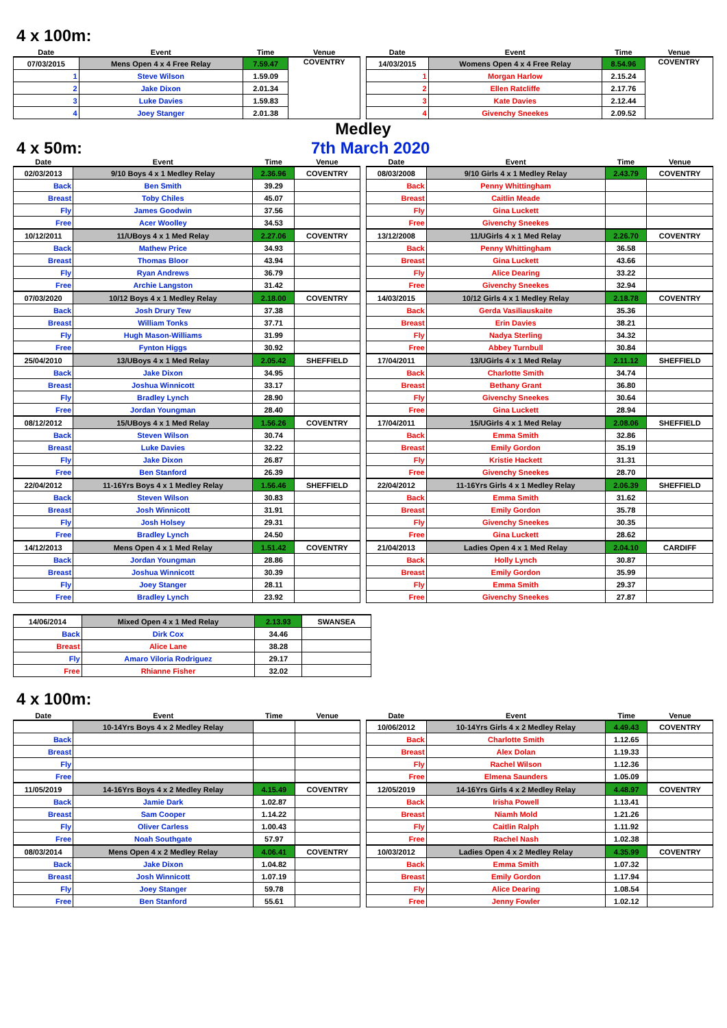4 x 100m:
| Date | Event | Time | Venue |
| --- | --- | --- | --- |
| 07/03/2015 | Mens Open 4 x 4 Free Relay | 7.59.47 | COVENTRY |
| 1 | Steve Wilson | 1.59.09 | |
| 2 | Jake Dixon | 2.01.34 | |
| 3 | Luke Davies | 1.59.83 | |
| 4 | Joey Stanger | 2.01.38 | |
| Date | Event | Time | Venue |
| --- | --- | --- | --- |
| 14/03/2015 | Womens Open 4 x 4 Free Relay | 8.54.96 | COVENTRY |
| 1 | Morgan Harlow | 2.15.24 | |
| 2 | Ellen Ratcliffe | 2.17.76 | |
| 3 | Kate Davies | 2.12.44 | |
| 4 | Givenchy Sneekes | 2.09.52 | |
Medley
4 x 50m: 7th March 2020
| Date | Event | Time | Venue |
| --- | --- | --- | --- |
| 02/03/2013 | 9/10 Boys 4 x 1 Medley Relay | 2.36.96 | COVENTRY |
| Back | Ben Smith | 39.29 | |
| Breast | Toby Chiles | 45.07 | |
| Fly | James Goodwin | 37.56 | |
| Free | Acer Woolley | 34.53 | |
| 10/12/2011 | 11/UBoys 4 x 1 Med Relay | 2.27.06 | COVENTRY |
| Back | Mathew Price | 34.93 | |
| Breast | Thomas Bloor | 43.94 | |
| Fly | Ryan Andrews | 36.79 | |
| Free | Archie Langston | 31.42 | |
| 07/03/2020 | 10/12 Boys 4 x 1 Medley Relay | 2.18.00 | COVENTRY |
| Back | Josh Drury Tew | 37.38 | |
| Breast | William Tonks | 37.71 | |
| Fly | Hugh Mason-Williams | 31.99 | |
| Free | Fynton Higgs | 30.92 | |
| 25/04/2010 | 13/UBoys 4 x 1 Med Relay | 2.05.42 | SHEFFIELD |
| Back | Jake Dixon | 34.95 | |
| Breast | Joshua Winnicott | 33.17 | |
| Fly | Bradley Lynch | 28.90 | |
| Free | Jordan Youngman | 28.40 | |
| 08/12/2012 | 15/UBoys 4 x 1 Med Relay | 1.56.26 | COVENTRY |
| Back | Steven Wilson | 30.74 | |
| Breast | Luke Davies | 32.22 | |
| Fly | Jake Dixon | 26.87 | |
| Free | Ben Stanford | 26.39 | |
| 22/04/2012 | 11-16Yrs Boys 4 x 1 Medley Relay | 1.56.46 | SHEFFIELD |
| Back | Steven Wilson | 30.83 | |
| Breast | Josh Winnicott | 31.91 | |
| Fly | Josh Holsey | 29.31 | |
| Free | Bradley Lynch | 24.50 | |
| 14/12/2013 | Mens Open 4 x 1 Med Relay | 1.51.42 | COVENTRY |
| Back | Jordan Youngman | 28.86 | |
| Breast | Joshua Winnicott | 30.39 | |
| Fly | Joey Stanger | 28.11 | |
| Free | Bradley Lynch | 23.92 | |
| Date | Event | Time | Venue |
| --- | --- | --- | --- |
| 08/03/2008 | 9/10 Girls 4 x 1 Medley Relay | 2.43.79 | COVENTRY |
| Back | Penny Whittingham | | |
| Breast | Caitlin Meade | | |
| Fly | Gina Luckett | | |
| Free | Givenchy Sneekes | | |
| 13/12/2008 | 11/UGirls 4 x 1 Med Relay | 2.26.70 | COVENTRY |
| Back | Penny Whittingham | 36.58 | |
| Breast | Gina Luckett | 43.66 | |
| Fly | Alice Dearing | 33.22 | |
| Free | Givenchy Sneekes | 32.94 | |
| 14/03/2015 | 10/12 Girls 4 x 1 Medley Relay | 2.18.78 | COVENTRY |
| Back | Gerda Vasiliauskaite | 35.36 | |
| Breast | Erin Davies | 38.21 | |
| Fly | Nadya Sterling | 34.32 | |
| Free | Abbey Turnbull | 30.84 | |
| 17/04/2011 | 13/UGirls 4 x 1 Med Relay | 2.11.12 | SHEFFIELD |
| Back | Charlotte Smith | 34.74 | |
| Breast | Bethany Grant | 36.80 | |
| Fly | Givenchy Sneekes | 30.64 | |
| Free | Gina Luckett | 28.94 | |
| 17/04/2011 | 15/UGirls 4 x 1 Med Relay | 2.08.06 | SHEFFIELD |
| Back | Emma Smith | 32.86 | |
| Breast | Emily Gordon | 35.19 | |
| Fly | Kristie Hackett | 31.31 | |
| Free | Givenchy Sneekes | 28.70 | |
| 22/04/2012 | 11-16Yrs Girls 4 x 1 Medley Relay | 2.06.39 | SHEFFIELD |
| Back | Emma Smith | 31.62 | |
| Breast | Emily Gordon | 35.78 | |
| Fly | Givenchy Sneekes | 30.35 | |
| Free | Gina Luckett | 28.62 | |
| 21/04/2013 | Ladies Open 4 x 1 Med Relay | 2.04.10 | CARDIFF |
| Back | Holly Lynch | 30.87 | |
| Breast | Emily Gordon | 35.99 | |
| Fly | Emma Smith | 29.37 | |
| Free | Givenchy Sneekes | 27.87 | |
| 14/06/2014 | Mixed Open 4 x 1 Med Relay | 2.13.93 | SWANSEA |
| Back | Dirk Cox | 34.46 | |
| Breast | Alice Lane | 38.28 | |
| Fly | Amaro Viloria Rodriguez | 29.17 | |
| Free | Rhianne Fisher | 32.02 | |
4 x 100m:
| Date | Event | Time | Venue |
| --- | --- | --- | --- |
| | 10-14Yrs Boys 4 x 2 Medley Relay | | |
| Back | | | |
| Breast | | | |
| Fly | | | |
| Free | | | |
| 11/05/2019 | 14-16Yrs Boys 4 x 2 Medley Relay | 4.15.49 | COVENTRY |
| Back | Jamie Dark | 1.02.87 | |
| Breast | Sam Cooper | 1.14.22 | |
| Fly | Oliver Carless | 1.00.43 | |
| Free | Noah Southgate | 57.97 | |
| 08/03/2014 | Mens Open 4 x 2 Medley Relay | 4.06.41 | COVENTRY |
| Back | Jake Dixon | 1.04.82 | |
| Breast | Josh Winnicott | 1.07.19 | |
| Fly | Joey Stanger | 59.78 | |
| Free | Ben Stanford | 55.61 | |
| Date | Event | Time | Venue |
| --- | --- | --- | --- |
| 10/06/2012 | 10-14Yrs Girls 4 x 2 Medley Relay | 4.49.43 | COVENTRY |
| Back | Charlotte Smith | 1.12.65 | |
| Breast | Alex Dolan | 1.19.33 | |
| Fly | Rachel Wilson | 1.12.36 | |
| Free | Elmena Saunders | 1.05.09 | |
| 12/05/2019 | 14-16Yrs Girls 4 x 2 Medley Relay | 4.48.97 | COVENTRY |
| Back | Irisha Powell | 1.13.41 | |
| Breast | Niamh Mold | 1.21.26 | |
| Fly | Caitlin Ralph | 1.11.92 | |
| Free | Rachel Nash | 1.02.38 | |
| 10/03/2012 | Ladies Open 4 x 2 Medley Relay | 4.35.99 | COVENTRY |
| Back | Emma Smith | 1.07.32 | |
| Breast | Emily Gordon | 1.17.94 | |
| Fly | Alice Dearing | 1.08.54 | |
| Free | Jenny Fowler | 1.02.12 | |